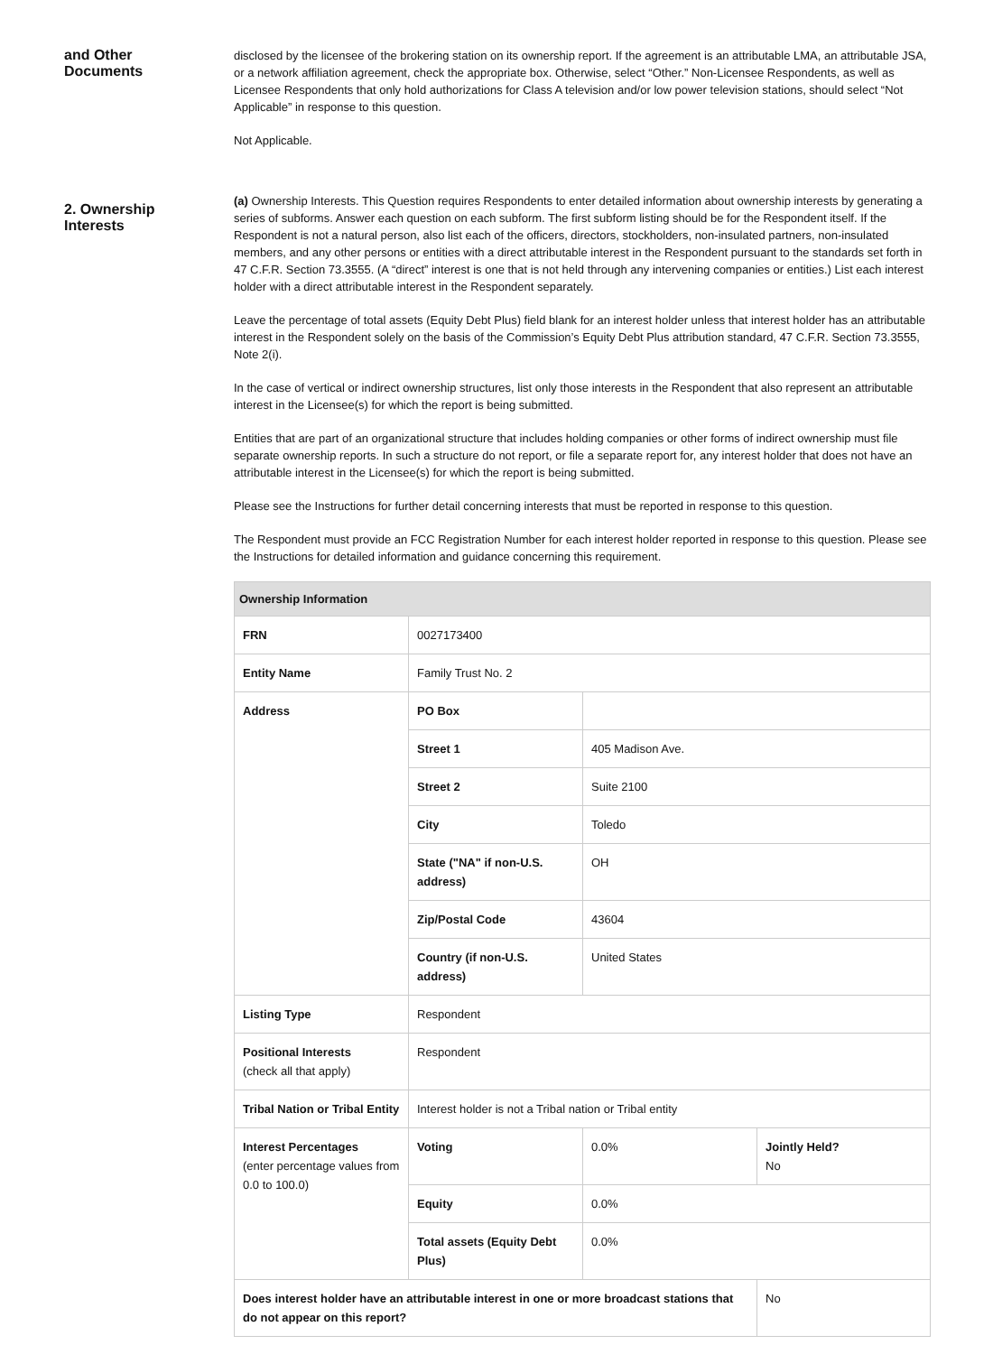and Other
Documents
disclosed by the licensee of the brokering station on its ownership report. If the agreement is an attributable LMA, an attributable JSA, or a network affiliation agreement, check the appropriate box. Otherwise, select “Other.” Non-Licensee Respondents, as well as Licensee Respondents that only hold authorizations for Class A television and/or low power television stations, should select “Not Applicable” in response to this question.
Not Applicable.
2. Ownership
Interests
(a) Ownership Interests. This Question requires Respondents to enter detailed information about ownership interests by generating a series of subforms. Answer each question on each subform. The first subform listing should be for the Respondent itself. If the Respondent is not a natural person, also list each of the officers, directors, stockholders, non-insulated partners, non-insulated members, and any other persons or entities with a direct attributable interest in the Respondent pursuant to the standards set forth in 47 C.F.R. Section 73.3555. (A “direct” interest is one that is not held through any intervening companies or entities.) List each interest holder with a direct attributable interest in the Respondent separately.
Leave the percentage of total assets (Equity Debt Plus) field blank for an interest holder unless that interest holder has an attributable interest in the Respondent solely on the basis of the Commission’s Equity Debt Plus attribution standard, 47 C.F.R. Section 73.3555, Note 2(i).
In the case of vertical or indirect ownership structures, list only those interests in the Respondent that also represent an attributable interest in the Licensee(s) for which the report is being submitted.
Entities that are part of an organizational structure that includes holding companies or other forms of indirect ownership must file separate ownership reports. In such a structure do not report, or file a separate report for, any interest holder that does not have an attributable interest in the Licensee(s) for which the report is being submitted.
Please see the Instructions for further detail concerning interests that must be reported in response to this question.
The Respondent must provide an FCC Registration Number for each interest holder reported in response to this question. Please see the Instructions for detailed information and guidance concerning this requirement.
| Ownership Information | | | |
| --- | --- | --- | --- |
| FRN | 0027173400 | | |
| Entity Name | Family Trust No. 2 | | |
| Address | PO Box | | |
| | Street 1 | 405 Madison Ave. | |
| | Street 2 | Suite 2100 | |
| | City | Toledo | |
| | State ("NA" if non-U.S. address) | OH | |
| | Zip/Postal Code | 43604 | |
| | Country (if non-U.S. address) | United States | |
| Listing Type | Respondent | | |
| Positional Interests (check all that apply) | Respondent | | |
| Tribal Nation or Tribal Entity | Interest holder is not a Tribal nation or Tribal entity | | |
| Interest Percentages (enter percentage values from 0.0 to 100.0) | Voting | 0.0% | Jointly Held? No |
| | Equity | 0.0% | |
| | Total assets (Equity Debt Plus) | 0.0% | |
| Does interest holder have an attributable interest in one or more broadcast stations that do not appear on this report? | | | No |